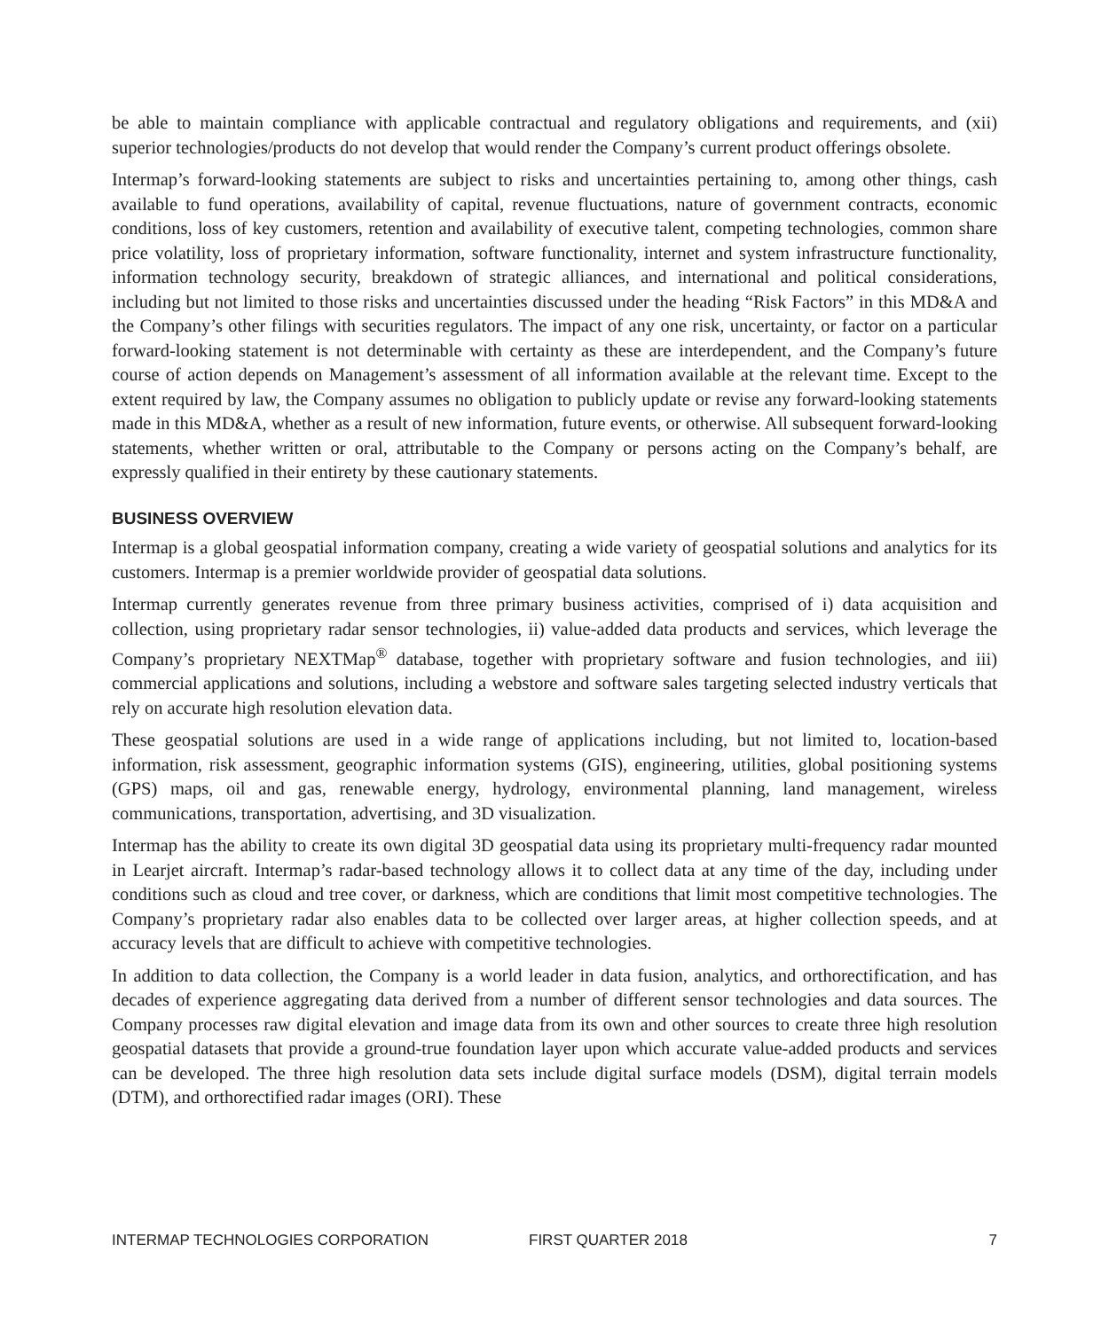be able to maintain compliance with applicable contractual and regulatory obligations and requirements, and (xii) superior technologies/products do not develop that would render the Company’s current product offerings obsolete.
Intermap’s forward-looking statements are subject to risks and uncertainties pertaining to, among other things, cash available to fund operations, availability of capital, revenue fluctuations, nature of government contracts, economic conditions, loss of key customers, retention and availability of executive talent, competing technologies, common share price volatility, loss of proprietary information, software functionality, internet and system infrastructure functionality, information technology security, breakdown of strategic alliances, and international and political considerations, including but not limited to those risks and uncertainties discussed under the heading “Risk Factors” in this MD&A and the Company’s other filings with securities regulators. The impact of any one risk, uncertainty, or factor on a particular forward-looking statement is not determinable with certainty as these are interdependent, and the Company’s future course of action depends on Management’s assessment of all information available at the relevant time. Except to the extent required by law, the Company assumes no obligation to publicly update or revise any forward-looking statements made in this MD&A, whether as a result of new information, future events, or otherwise. All subsequent forward-looking statements, whether written or oral, attributable to the Company or persons acting on the Company’s behalf, are expressly qualified in their entirety by these cautionary statements.
BUSINESS OVERVIEW
Intermap is a global geospatial information company, creating a wide variety of geospatial solutions and analytics for its customers. Intermap is a premier worldwide provider of geospatial data solutions.
Intermap currently generates revenue from three primary business activities, comprised of i) data acquisition and collection, using proprietary radar sensor technologies, ii) value-added data products and services, which leverage the Company’s proprietary NEXTMap<sup>®</sup> database, together with proprietary software and fusion technologies, and iii) commercial applications and solutions, including a webstore and software sales targeting selected industry verticals that rely on accurate high resolution elevation data.
These geospatial solutions are used in a wide range of applications including, but not limited to, location-based information, risk assessment, geographic information systems (GIS), engineering, utilities, global positioning systems (GPS) maps, oil and gas, renewable energy, hydrology, environmental planning, land management, wireless communications, transportation, advertising, and 3D visualization.
Intermap has the ability to create its own digital 3D geospatial data using its proprietary multi-frequency radar mounted in Learjet aircraft. Intermap’s radar-based technology allows it to collect data at any time of the day, including under conditions such as cloud and tree cover, or darkness, which are conditions that limit most competitive technologies. The Company’s proprietary radar also enables data to be collected over larger areas, at higher collection speeds, and at accuracy levels that are difficult to achieve with competitive technologies.
In addition to data collection, the Company is a world leader in data fusion, analytics, and orthorectification, and has decades of experience aggregating data derived from a number of different sensor technologies and data sources. The Company processes raw digital elevation and image data from its own and other sources to create three high resolution geospatial datasets that provide a ground-true foundation layer upon which accurate value-added products and services can be developed. The three high resolution data sets include digital surface models (DSM), digital terrain models (DTM), and orthorectified radar images (ORI). These
INTERMAP TECHNOLOGIES CORPORATION FIRST QUARTER 2018 7